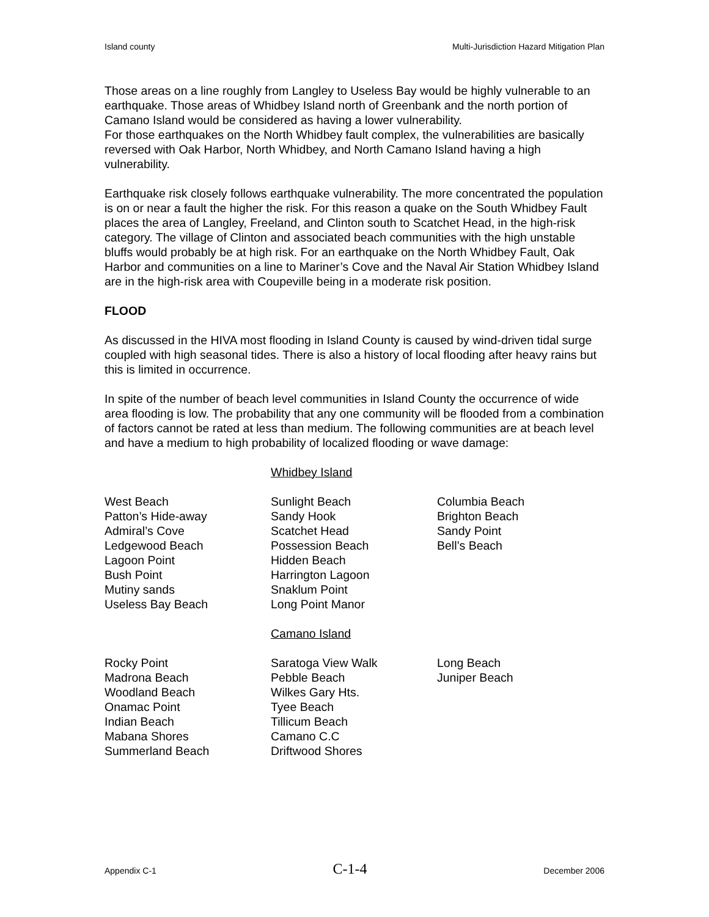Island county Multi-Jurisdiction Hazard Mitigation Plan
Those areas on a line roughly from Langley to Useless Bay would be highly vulnerable to an earthquake. Those areas of Whidbey Island north of Greenbank and the north portion of Camano Island would be considered as having a lower vulnerability.
For those earthquakes on the North Whidbey fault complex, the vulnerabilities are basically reversed with Oak Harbor, North Whidbey, and North Camano Island having a high vulnerability.
Earthquake risk closely follows earthquake vulnerability. The more concentrated the population is on or near a fault the higher the risk. For this reason a quake on the South Whidbey Fault places the area of Langley, Freeland, and Clinton south to Scatchet Head, in the high-risk category. The village of Clinton and associated beach communities with the high unstable bluffs would probably be at high risk. For an earthquake on the North Whidbey Fault, Oak Harbor and communities on a line to Mariner’s Cove and the Naval Air Station Whidbey Island are in the high-risk area with Coupeville being in a moderate risk position.
FLOOD
As discussed in the HIVA most flooding in Island County is caused by wind-driven tidal surge coupled with high seasonal tides. There is also a history of local flooding after heavy rains but this is limited in occurrence.
In spite of the number of beach level communities in Island County the occurrence of wide area flooding is low. The probability that any one community will be flooded from a combination of factors cannot be rated at less than medium. The following communities are at beach level and have a medium to high probability of localized flooding or wave damage:
Whidbey Island
West Beach
Patton’s Hide-away
Admiral’s Cove
Ledgewood Beach
Lagoon Point
Bush Point
Mutiny sands
Useless Bay Beach
Sunlight Beach
Sandy Hook
Scatchet Head
Possession Beach
Hidden Beach
Harrington Lagoon
Snaklum Point
Long Point Manor
Columbia Beach
Brighton Beach
Sandy Point
Bell’s Beach
Camano Island
Rocky Point
Madrona Beach
Woodland Beach
Onamac Point
Indian Beach
Mabana Shores
Summerland Beach
Saratoga View Walk
Pebble Beach
Wilkes Gary Hts.
Tyee Beach
Tillicum Beach
Camano C.C
Driftwood Shores
Long Beach
Juniper Beach
Appendix C-1 C-1-4 December 2006